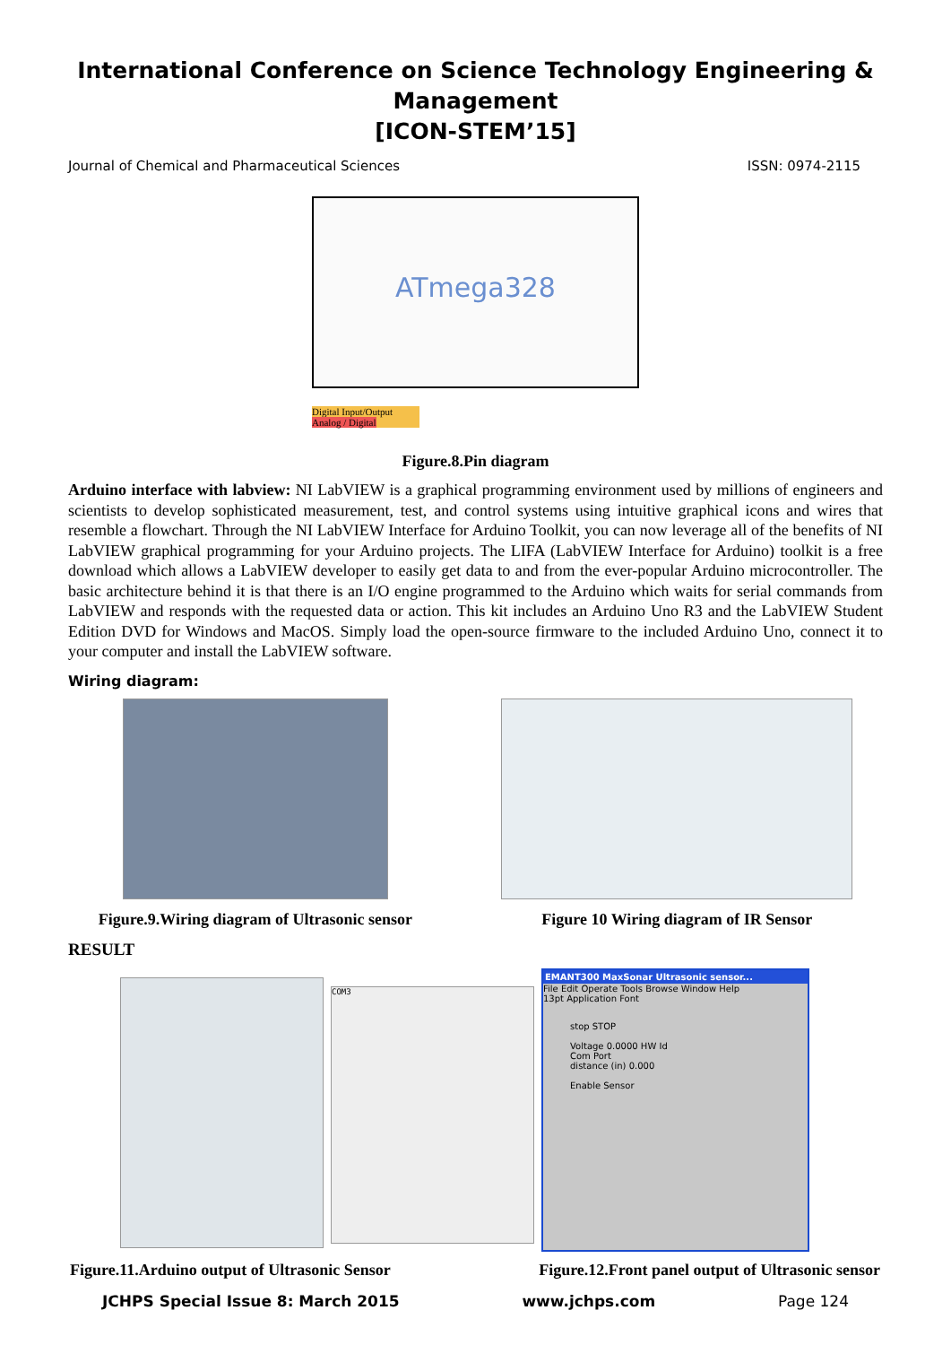International Conference on Science Technology Engineering & Management
[ICON-STEM’15]
Journal of Chemical and Pharmaceutical Sciences ISSN: 0974-2115
ATmega328
Digital Input/Output
Analog / Digital
Figure.8.Pin diagram
Arduino interface with labview: NI LabVIEW is a graphical programming environment used by millions of engineers and scientists to develop sophisticated measurement, test, and control systems using intuitive graphical icons and wires that resemble a flowchart. Through the NI LabVIEW Interface for Arduino Toolkit, you can now leverage all of the benefits of NI LabVIEW graphical programming for your Arduino projects. The LIFA (LabVIEW Interface for Arduino) toolkit is a free download which allows a LabVIEW developer to easily get data to and from the ever-popular Arduino microcontroller. The basic architecture behind it is that there is an I/O engine programmed to the Arduino which waits for serial commands from LabVIEW and responds with the requested data or action. This kit includes an Arduino Uno R3 and the LabVIEW Student Edition DVD for Windows and MacOS. Simply load the open-source firmware to the included Arduino Uno, connect it to your computer and install the LabVIEW software.
Wiring diagram:
Figure.9.Wiring diagram of Ultrasonic sensor
Figure 10 Wiring diagram of IR Sensor
RESULT
COM3
EMANT300 MaxSonar Ultrasonic sensor...
File Edit Operate Tools Browse Window Help
13pt Application Font
stop STOP
Voltage 0.0000 HW Id
Com Port
distance (in) 0.000
Enable Sensor
Figure.11.Arduino output of Ultrasonic Sensor Figure.12.Front panel output of Ultrasonic sensor
JCHPS Special Issue 8: March 2015 www.jchps.com Page 124